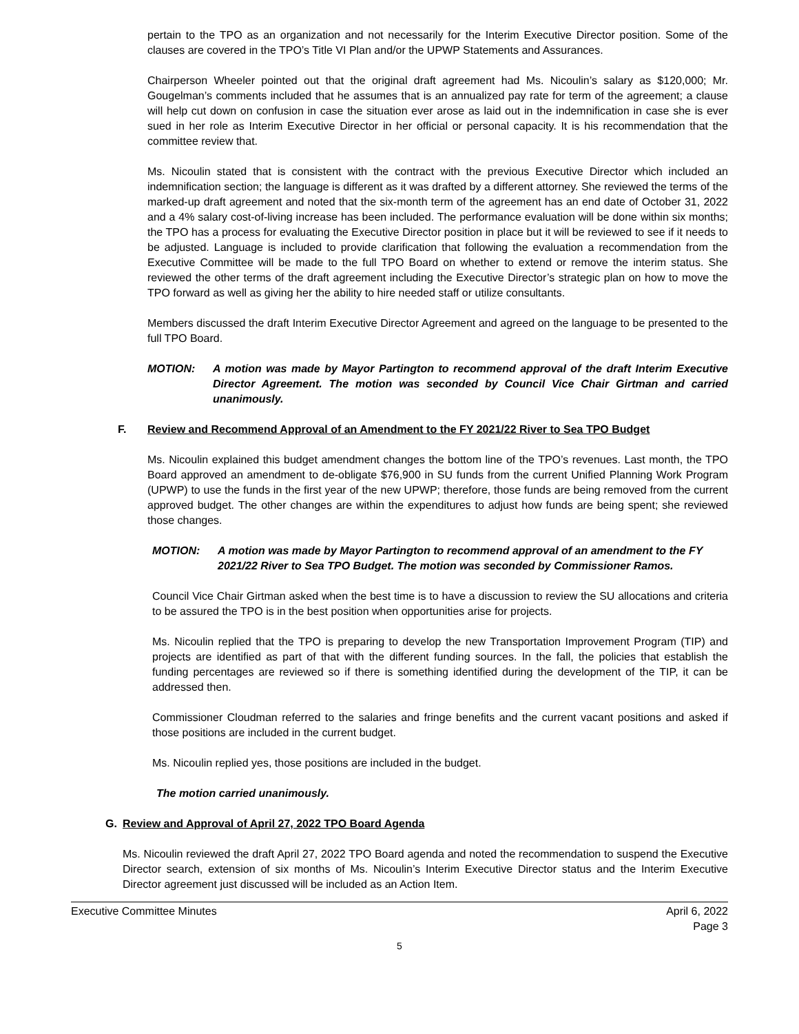pertain to the TPO as an organization and not necessarily for the Interim Executive Director position. Some of the clauses are covered in the TPO’s Title VI Plan and/or the UPWP Statements and Assurances.
Chairperson Wheeler pointed out that the original draft agreement had Ms. Nicoulin’s salary as $120,000; Mr. Gougelman’s comments included that he assumes that is an annualized pay rate for term of the agreement; a clause will help cut down on confusion in case the situation ever arose as laid out in the indemnification in case she is ever sued in her role as Interim Executive Director in her official or personal capacity. It is his recommendation that the committee review that.
Ms. Nicoulin stated that is consistent with the contract with the previous Executive Director which included an indemnification section; the language is different as it was drafted by a different attorney. She reviewed the terms of the marked-up draft agreement and noted that the six-month term of the agreement has an end date of October 31, 2022 and a 4% salary cost-of-living increase has been included. The performance evaluation will be done within six months; the TPO has a process for evaluating the Executive Director position in place but it will be reviewed to see if it needs to be adjusted. Language is included to provide clarification that following the evaluation a recommendation from the Executive Committee will be made to the full TPO Board on whether to extend or remove the interim status. She reviewed the other terms of the draft agreement including the Executive Director’s strategic plan on how to move the TPO forward as well as giving her the ability to hire needed staff or utilize consultants.
Members discussed the draft Interim Executive Director Agreement and agreed on the language to be presented to the full TPO Board.
MOTION: A motion was made by Mayor Partington to recommend approval of the draft Interim Executive Director Agreement. The motion was seconded by Council Vice Chair Girtman and carried unanimously.
F. Review and Recommend Approval of an Amendment to the FY 2021/22 River to Sea TPO Budget
Ms. Nicoulin explained this budget amendment changes the bottom line of the TPO’s revenues. Last month, the TPO Board approved an amendment to de-obligate $76,900 in SU funds from the current Unified Planning Work Program (UPWP) to use the funds in the first year of the new UPWP; therefore, those funds are being removed from the current approved budget. The other changes are within the expenditures to adjust how funds are being spent; she reviewed those changes.
MOTION: A motion was made by Mayor Partington to recommend approval of an amendment to the FY 2021/22 River to Sea TPO Budget. The motion was seconded by Commissioner Ramos.
Council Vice Chair Girtman asked when the best time is to have a discussion to review the SU allocations and criteria to be assured the TPO is in the best position when opportunities arise for projects.
Ms. Nicoulin replied that the TPO is preparing to develop the new Transportation Improvement Program (TIP) and projects are identified as part of that with the different funding sources. In the fall, the policies that establish the funding percentages are reviewed so if there is something identified during the development of the TIP, it can be addressed then.
Commissioner Cloudman referred to the salaries and fringe benefits and the current vacant positions and asked if those positions are included in the current budget.
Ms. Nicoulin replied yes, those positions are included in the budget.
The motion carried unanimously.
G. Review and Approval of April 27, 2022 TPO Board Agenda
Ms. Nicoulin reviewed the draft April 27, 2022 TPO Board agenda and noted the recommendation to suspend the Executive Director search, extension of six months of Ms. Nicoulin’s Interim Executive Director status and the Interim Executive Director agreement just discussed will be included as an Action Item.
Executive Committee Minutes April 6, 2022
Page 3
5